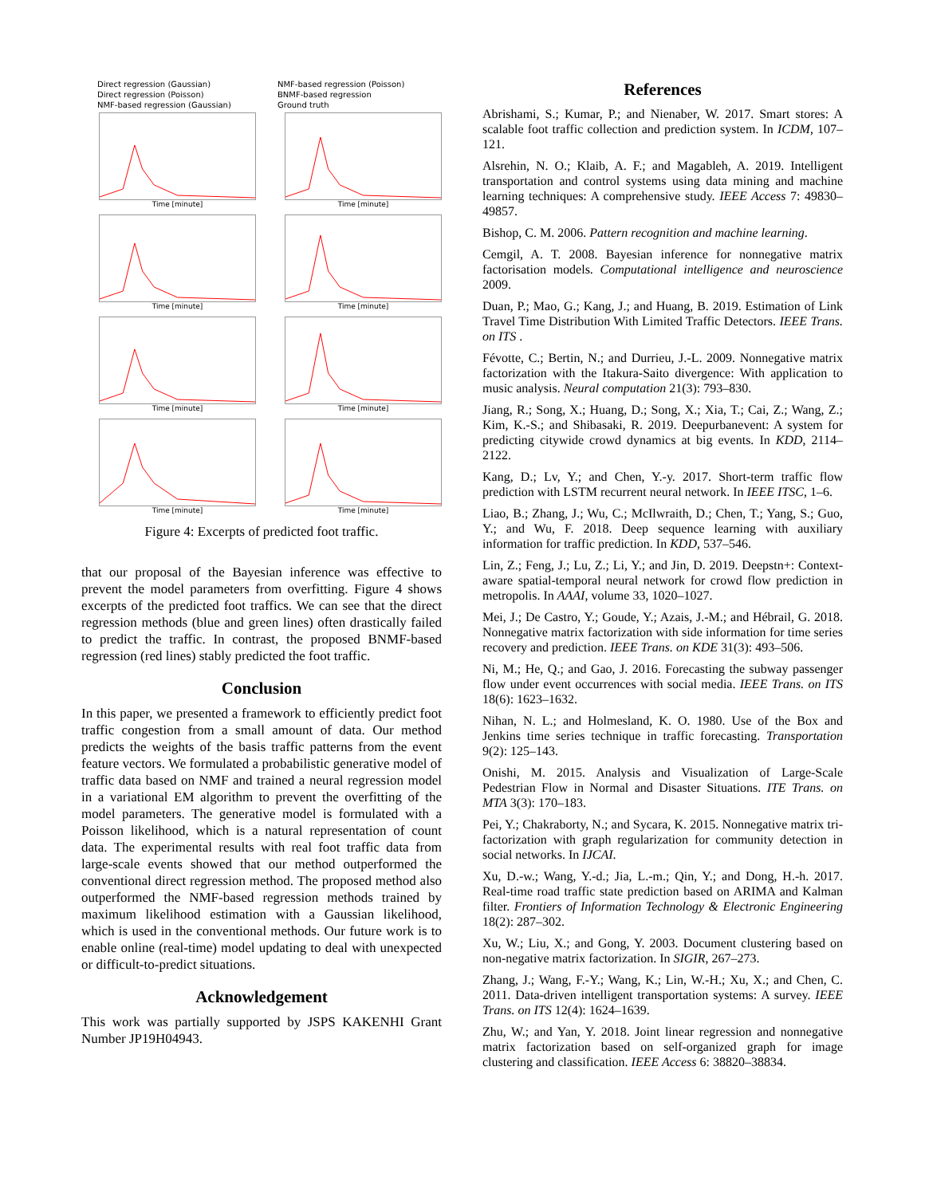Direct regression (Gaussian) NMF-based regression (Poisson) Direct regression (Poisson) BNMF-based regression NMF-based regression (Gaussian) Ground truth
Time [minute]
Time [minute]
Time [minute]
Time [minute]
Time [minute]
Time [minute]
Time [minute]
Time [minute]
Figure 4: Excerpts of predicted foot traffic.
that our proposal of the Bayesian inference was effective to prevent the model parameters from overfitting. Figure 4 shows excerpts of the predicted foot traffics. We can see that the direct regression methods (blue and green lines) often drastically failed to predict the traffic. In contrast, the proposed BNMF-based regression (red lines) stably predicted the foot traffic.
Conclusion
In this paper, we presented a framework to efficiently predict foot traffic congestion from a small amount of data. Our method predicts the weights of the basis traffic patterns from the event feature vectors. We formulated a probabilistic generative model of traffic data based on NMF and trained a neural regression model in a variational EM algorithm to prevent the overfitting of the model parameters. The generative model is formulated with a Poisson likelihood, which is a natural representation of count data. The experimental results with real foot traffic data from large-scale events showed that our method outperformed the conventional direct regression method. The proposed method also outperformed the NMF-based regression methods trained by maximum likelihood estimation with a Gaussian likelihood, which is used in the conventional methods. Our future work is to enable online (real-time) model updating to deal with unexpected or difficult-to-predict situations.
Acknowledgement
This work was partially supported by JSPS KAKENHI Grant Number JP19H04943.
References
Abrishami, S.; Kumar, P.; and Nienaber, W. 2017. Smart stores: A scalable foot traffic collection and prediction system. In ICDM, 107–121.
Alsrehin, N. O.; Klaib, A. F.; and Magableh, A. 2019. Intelligent transportation and control systems using data mining and machine learning techniques: A comprehensive study. IEEE Access 7: 49830–49857.
Bishop, C. M. 2006. Pattern recognition and machine learning.
Cemgil, A. T. 2008. Bayesian inference for nonnegative matrix factorisation models. Computational intelligence and neuroscience 2009.
Duan, P.; Mao, G.; Kang, J.; and Huang, B. 2019. Estimation of Link Travel Time Distribution With Limited Traffic Detectors. IEEE Trans. on ITS .
Févotte, C.; Bertin, N.; and Durrieu, J.-L. 2009. Nonnegative matrix factorization with the Itakura-Saito divergence: With application to music analysis. Neural computation 21(3): 793–830.
Jiang, R.; Song, X.; Huang, D.; Song, X.; Xia, T.; Cai, Z.; Wang, Z.; Kim, K.-S.; and Shibasaki, R. 2019. Deepurbanevent: A system for predicting citywide crowd dynamics at big events. In KDD, 2114–2122.
Kang, D.; Lv, Y.; and Chen, Y.-y. 2017. Short-term traffic flow prediction with LSTM recurrent neural network. In IEEE ITSC, 1–6.
Liao, B.; Zhang, J.; Wu, C.; McIlwraith, D.; Chen, T.; Yang, S.; Guo, Y.; and Wu, F. 2018. Deep sequence learning with auxiliary information for traffic prediction. In KDD, 537–546.
Lin, Z.; Feng, J.; Lu, Z.; Li, Y.; and Jin, D. 2019. Deepstn+: Context-aware spatial-temporal neural network for crowd flow prediction in metropolis. In AAAI, volume 33, 1020–1027.
Mei, J.; De Castro, Y.; Goude, Y.; Azais, J.-M.; and Hébrail, G. 2018. Nonnegative matrix factorization with side information for time series recovery and prediction. IEEE Trans. on KDE 31(3): 493–506.
Ni, M.; He, Q.; and Gao, J. 2016. Forecasting the subway passenger flow under event occurrences with social media. IEEE Trans. on ITS 18(6): 1623–1632.
Nihan, N. L.; and Holmesland, K. O. 1980. Use of the Box and Jenkins time series technique in traffic forecasting. Transportation 9(2): 125–143.
Onishi, M. 2015. Analysis and Visualization of Large-Scale Pedestrian Flow in Normal and Disaster Situations. ITE Trans. on MTA 3(3): 170–183.
Pei, Y.; Chakraborty, N.; and Sycara, K. 2015. Nonnegative matrix tri-factorization with graph regularization for community detection in social networks. In IJCAI.
Xu, D.-w.; Wang, Y.-d.; Jia, L.-m.; Qin, Y.; and Dong, H.-h. 2017. Real-time road traffic state prediction based on ARIMA and Kalman filter. Frontiers of Information Technology & Electronic Engineering 18(2): 287–302.
Xu, W.; Liu, X.; and Gong, Y. 2003. Document clustering based on non-negative matrix factorization. In SIGIR, 267–273.
Zhang, J.; Wang, F.-Y.; Wang, K.; Lin, W.-H.; Xu, X.; and Chen, C. 2011. Data-driven intelligent transportation systems: A survey. IEEE Trans. on ITS 12(4): 1624–1639.
Zhu, W.; and Yan, Y. 2018. Joint linear regression and nonnegative matrix factorization based on self-organized graph for image clustering and classification. IEEE Access 6: 38820–38834.